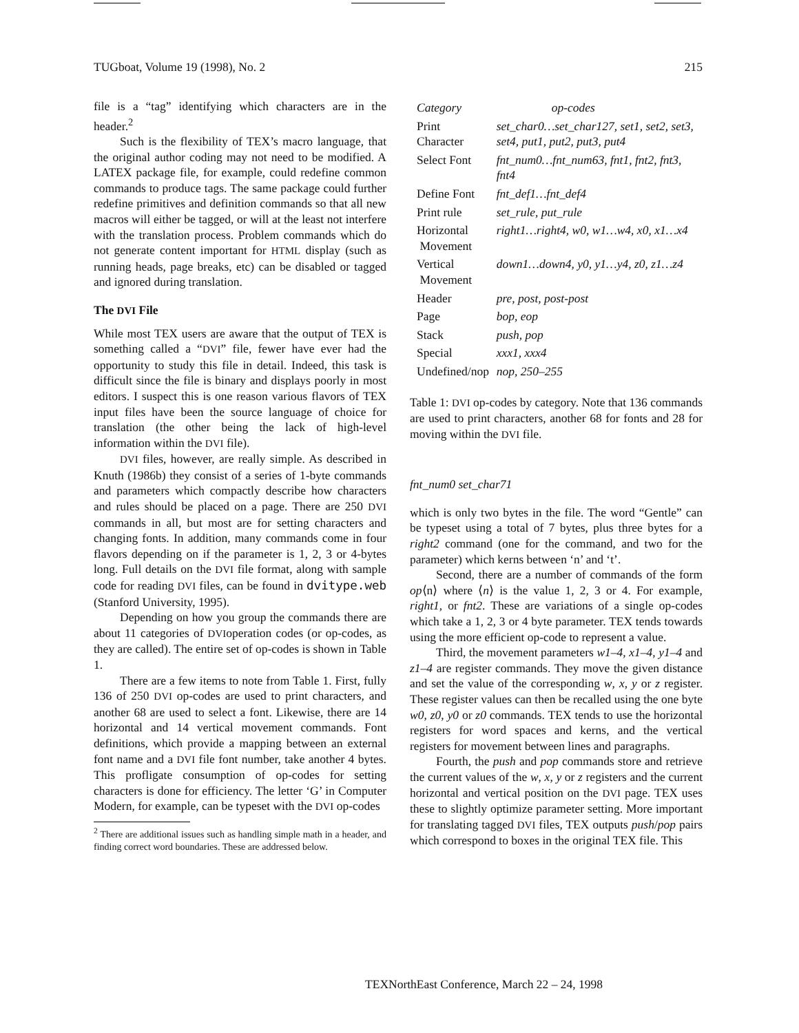TUGboat, Volume 19 (1998), No. 2 215
file is a “tag” identifying which characters are in the header.<sup>2</sup>
Such is the flexibility of TEX’s macro language, that the original author coding may not need to be modified. A LATEX package file, for example, could redefine common commands to produce tags. The same package could further redefine primitives and definition commands so that all new macros will either be tagged, or will at the least not interfere with the translation process. Problem commands which do not generate content important for HTML display (such as running heads, page breaks, etc) can be disabled or tagged and ignored during translation.
The DVI File
While most TEX users are aware that the output of TEX is something called a “DVI” file, fewer have ever had the opportunity to study this file in detail. Indeed, this task is difficult since the file is binary and displays poorly in most editors. I suspect this is one reason various flavors of TEX input files have been the source language of choice for translation (the other being the lack of high-level information within the DVI file).
DVI files, however, are really simple. As described in Knuth (1986b) they consist of a series of 1-byte commands and parameters which compactly describe how characters and rules should be placed on a page. There are 250 DVI commands in all, but most are for setting characters and changing fonts. In addition, many commands come in four flavors depending on if the parameter is 1, 2, 3 or 4-bytes long. Full details on the DVI file format, along with sample code for reading DVI files, can be found in dvitype.web (Stanford University, 1995).
Depending on how you group the commands there are about 11 categories of DVIoperation codes (or op-codes, as they are called). The entire set of op-codes is shown in Table 1.
There are a few items to note from Table 1. First, fully 136 of 250 DVI op-codes are used to print characters, and another 68 are used to select a font. Likewise, there are 14 horizontal and 14 vertical movement commands. Font definitions, which provide a mapping between an external font name and a DVI file font number, take another 4 bytes. This profligate consumption of op-codes for setting characters is done for efficiency. The letter ‘G’ in Computer Modern, for example, can be typeset with the DVI op-codes
<sup>2</sup> There are additional issues such as handling simple math in a header, and finding correct word boundaries. These are addressed below.
| Category | op-codes |
| --- | --- |
| Print Character | set_char0…set_char127, set1, set2, set3, set4, put1, put2, put3, put4 |
| Select Font | fnt_num0…fnt_num63, fnt1, fnt2, fnt3, fnt4 |
| Define Font | fnt_def1…fnt_def4 |
| Print rule | set_rule, put_rule |
| Horizontal Movement | right1…right4, w0, w1…w4, x0, x1…x4 |
| Vertical Movement | down1…down4, y0, y1…y4, z0, z1…z4 |
| Header | pre, post, post-post |
| Page | bop, eop |
| Stack | push, pop |
| Special | xxx1, xxx4 |
| Undefined/nop | nop, 250–255 |
Table 1: DVI op-codes by category. Note that 136 commands are used to print characters, another 68 for fonts and 28 for moving within the DVI file.
fnt_num0 set_char71
which is only two bytes in the file. The word “Gentle” can be typeset using a total of 7 bytes, plus three bytes for a right2 command (one for the command, and two for the parameter) which kerns between ‘n’ and ‘t’.
Second, there are a number of commands of the form op⟨n⟩ where ⟨n⟩ is the value 1, 2, 3 or 4. For example, right1, or fnt2. These are variations of a single op-codes which take a 1, 2, 3 or 4 byte parameter. TEX tends towards using the more efficient op-code to represent a value.
Third, the movement parameters w1–4, x1–4, y1–4 and z1–4 are register commands. They move the given distance and set the value of the corresponding w, x, y or z register. These register values can then be recalled using the one byte w0, z0, y0 or z0 commands. TEX tends to use the horizontal registers for word spaces and kerns, and the vertical registers for movement between lines and paragraphs.
Fourth, the push and pop commands store and retrieve the current values of the w, x, y or z registers and the current horizontal and vertical position on the DVI page. TEX uses these to slightly optimize parameter setting. More important for translating tagged DVI files, TEX outputs push/pop pairs which correspond to boxes in the original TEX file. This
TEXNorthEast Conference, March 22 – 24, 1998